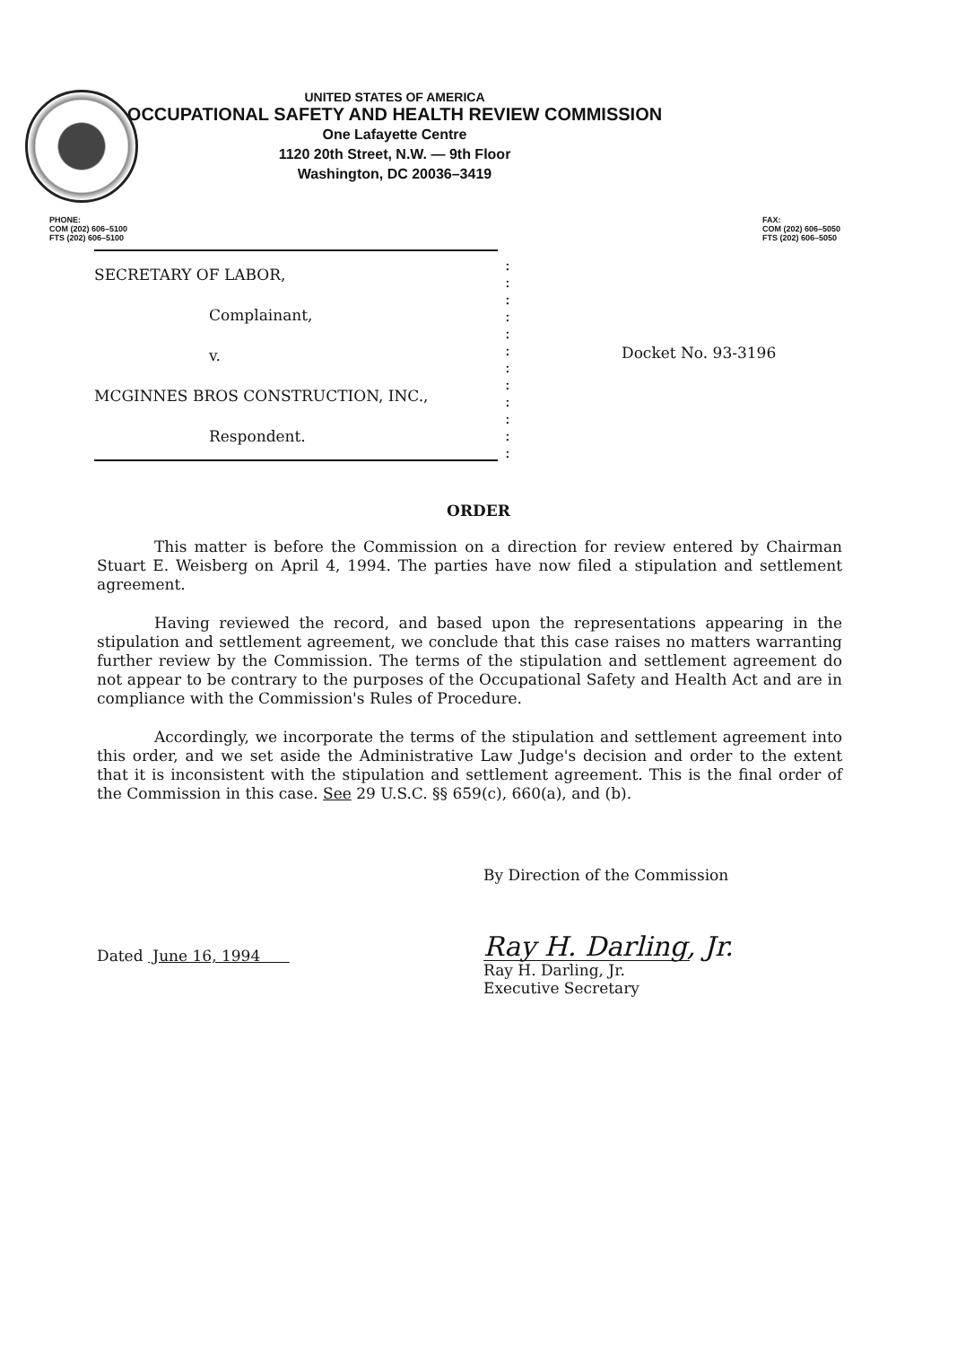UNITED STATES OF AMERICA
OCCUPATIONAL SAFETY AND HEALTH REVIEW COMMISSION
One Lafayette Centre
1120 20th Street, N.W. — 9th Floor
Washington, DC 20036–3419
PHONE:
COM (202) 606–5100
FTS (202) 606–5100
FAX:
COM (202) 606–5050
FTS (202) 606–5050
SECRETARY OF LABOR,
Complainant,
v.
MCGINNES BROS CONSTRUCTION, INC.,
Respondent.
:
:
:
:
:
:
:
:
:
:
:
:
Docket No. 93-3196
ORDER
This matter is before the Commission on a direction for review entered by Chairman Stuart E. Weisberg on April 4, 1994. The parties have now filed a stipulation and settlement agreement.
Having reviewed the record, and based upon the representations appearing in the stipulation and settlement agreement, we conclude that this case raises no matters warranting further review by the Commission. The terms of the stipulation and settlement agreement do not appear to be contrary to the purposes of the Occupational Safety and Health Act and are in compliance with the Commission's Rules of Procedure.
Accordingly, we incorporate the terms of the stipulation and settlement agreement into this order, and we set aside the Administrative Law Judge's decision and order to the extent that it is inconsistent with the stipulation and settlement agreement. This is the final order of the Commission in this case. See 29 U.S.C. §§ 659(c), 660(a), and (b).
Dated June 16, 1994
By Direction of the Commission
Ray H. Darling, Jr.
Ray H. Darling, Jr.
Executive Secretary